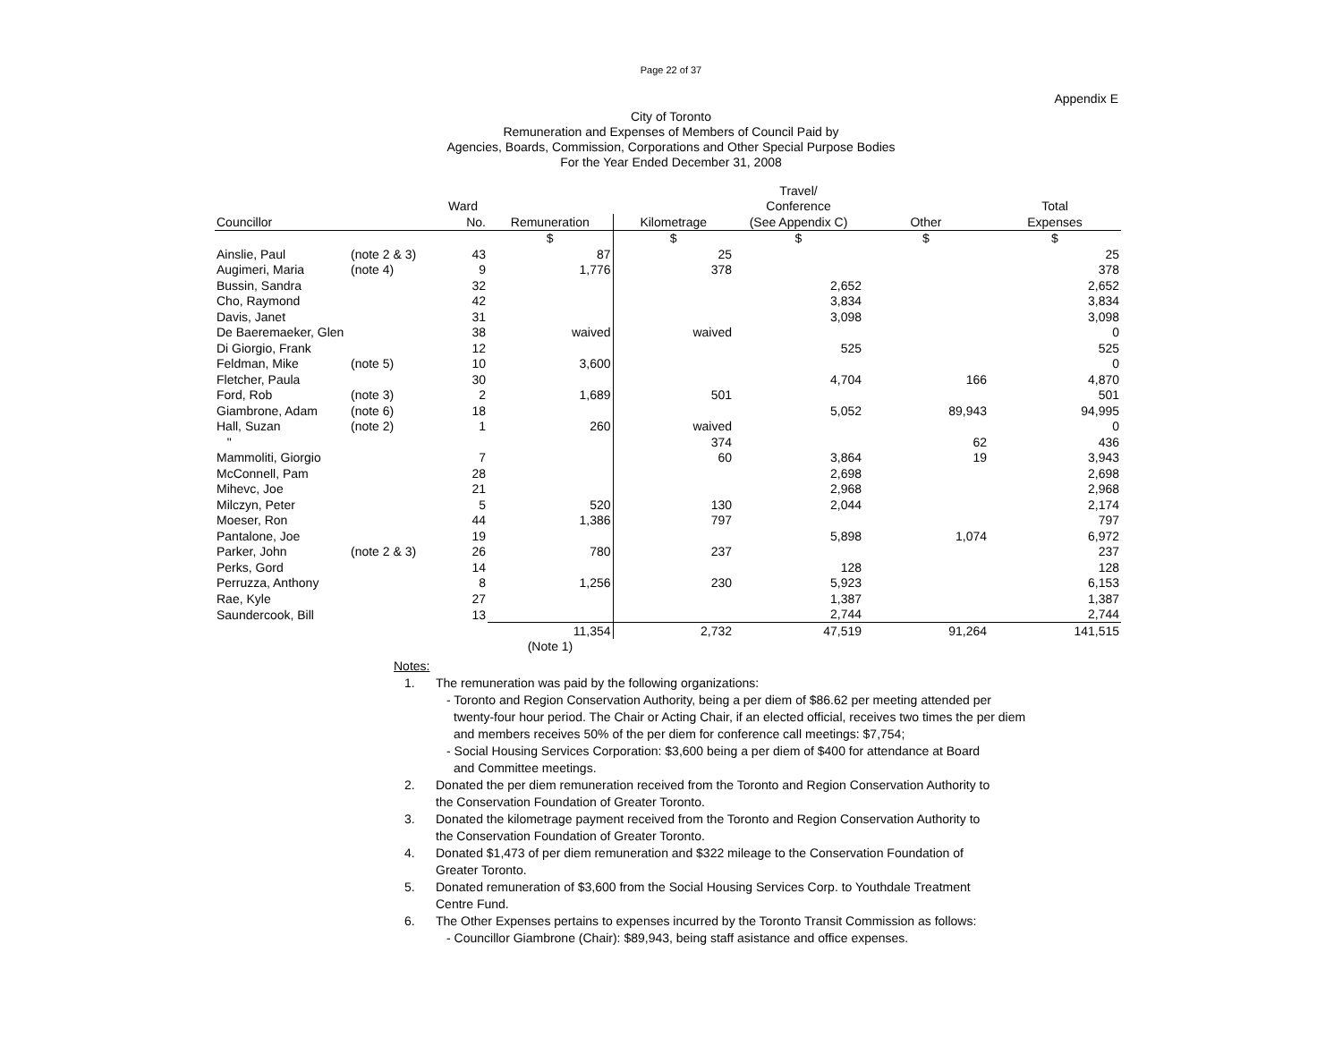Page 22 of 37
Appendix E
City of Toronto
Remuneration and Expenses of Members of Council Paid by
Agencies, Boards, Commission, Corporations and Other Special Purpose Bodies
For the Year Ended December 31, 2008
| | | | | | Travel/ | | |
| --- | --- | --- | --- | --- | --- | --- | --- |
| | | Ward | | | Conference | | Total |
| Councillor | | No. | Remuneration | Kilometrage | (See Appendix C) | Other | Expenses |
| | | | $ | $ | $ | $ | $ |
| Ainslie, Paul | (note 2 & 3) | 43 | 87 | 25 | | | 25 |
| Augimeri, Maria | (note 4) | 9 | 1,776 | 378 | | | 378 |
| Bussin, Sandra | | 32 | | | 2,652 | | 2,652 |
| Cho, Raymond | | 42 | | | 3,834 | | 3,834 |
| Davis, Janet | | 31 | | | 3,098 | | 3,098 |
| De Baeremaeker, Glen | | 38 | waived | waived | | | 0 |
| Di Giorgio, Frank | | 12 | | | 525 | | 525 |
| Feldman, Mike | (note 5) | 10 | 3,600 | | | | 0 |
| Fletcher, Paula | | 30 | | | 4,704 | 166 | 4,870 |
| Ford, Rob | (note 3) | 2 | 1,689 | 501 | | | 501 |
| Giambrone, Adam | (note 6) | 18 | | | 5,052 | 89,943 | 94,995 |
| Hall, Suzan | (note 2) | 1 | 260 | waived | | | 0 |
| " | | | | 374 | | 62 | 436 |
| Mammoliti, Giorgio | | 7 | | 60 | 3,864 | 19 | 3,943 |
| McConnell, Pam | | 28 | | | 2,698 | | 2,698 |
| Mihevc, Joe | | 21 | | | 2,968 | | 2,968 |
| Milczyn, Peter | | 5 | 520 | 130 | 2,044 | | 2,174 |
| Moeser, Ron | | 44 | 1,386 | 797 | | | 797 |
| Pantalone, Joe | | 19 | | | 5,898 | 1,074 | 6,972 |
| Parker, John | (note 2 & 3) | 26 | 780 | 237 | | | 237 |
| Perks, Gord | | 14 | | | 128 | | 128 |
| Perruzza, Anthony | | 8 | 1,256 | 230 | 5,923 | | 6,153 |
| Rae, Kyle | | 27 | | | 1,387 | | 1,387 |
| Saundercook, Bill | | 13 | | | 2,744 | | 2,744 |
| | | | 11,354 | 2,732 | 47,519 | 91,264 | 141,515 |
| | | | (Note 1) | | | | |
Notes:
1. The remuneration was paid by the following organizations:
- Toronto and Region Conservation Authority, being a per diem of $86.62 per meeting attended per
twenty-four hour period. The Chair or Acting Chair, if an elected official, receives two times the per diem
and members receives 50% of the per diem for conference call meetings: $7,754;
- Social Housing Services Corporation: $3,600 being a per diem of $400 for attendance at Board
and Committee meetings.
2. Donated the per diem remuneration received from the Toronto and Region Conservation Authority to
the Conservation Foundation of Greater Toronto.
3. Donated the kilometrage payment received from the Toronto and Region Conservation Authority to
the Conservation Foundation of Greater Toronto.
4. Donated $1,473 of per diem remuneration and $322 mileage to the Conservation Foundation of
Greater Toronto.
5. Donated remuneration of $3,600 from the Social Housing Services Corp. to Youthdale Treatment
Centre Fund.
6. The Other Expenses pertains to expenses incurred by the Toronto Transit Commission as follows:
- Councillor Giambrone (Chair): $89,943, being staff asistance and office expenses.